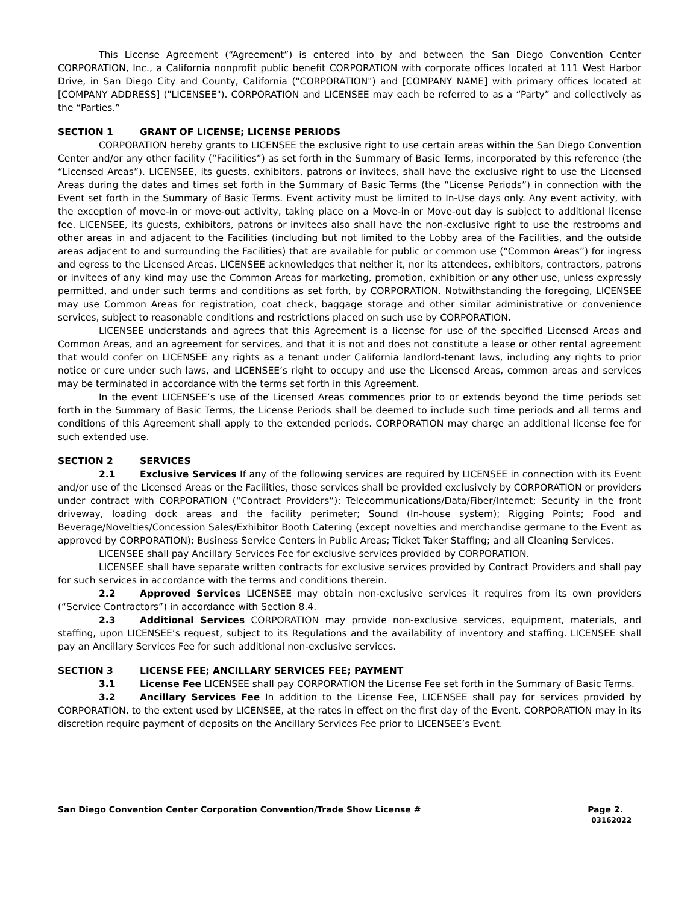This License Agreement (“Agreement”) is entered into by and between the San Diego Convention Center CORPORATION, Inc., a California nonprofit public benefit CORPORATION with corporate offices located at 111 West Harbor Drive, in San Diego City and County, California ("CORPORATION") and [COMPANY NAME] with primary offices located at [COMPANY ADDRESS] ("LICENSEE"). CORPORATION and LICENSEE may each be referred to as a “Party” and collectively as the “Parties.”
SECTION 1 GRANT OF LICENSE; LICENSE PERIODS
CORPORATION hereby grants to LICENSEE the exclusive right to use certain areas within the San Diego Convention Center and/or any other facility (“Facilities”) as set forth in the Summary of Basic Terms, incorporated by this reference (the “Licensed Areas”). LICENSEE, its guests, exhibitors, patrons or invitees, shall have the exclusive right to use the Licensed Areas during the dates and times set forth in the Summary of Basic Terms (the “License Periods”) in connection with the Event set forth in the Summary of Basic Terms. Event activity must be limited to In-Use days only. Any event activity, with the exception of move-in or move-out activity, taking place on a Move-in or Move-out day is subject to additional license fee. LICENSEE, its guests, exhibitors, patrons or invitees also shall have the non-exclusive right to use the restrooms and other areas in and adjacent to the Facilities (including but not limited to the Lobby area of the Facilities, and the outside areas adjacent to and surrounding the Facilities) that are available for public or common use (“Common Areas”) for ingress and egress to the Licensed Areas. LICENSEE acknowledges that neither it, nor its attendees, exhibitors, contractors, patrons or invitees of any kind may use the Common Areas for marketing, promotion, exhibition or any other use, unless expressly permitted, and under such terms and conditions as set forth, by CORPORATION. Notwithstanding the foregoing, LICENSEE may use Common Areas for registration, coat check, baggage storage and other similar administrative or convenience services, subject to reasonable conditions and restrictions placed on such use by CORPORATION.
LICENSEE understands and agrees that this Agreement is a license for use of the specified Licensed Areas and Common Areas, and an agreement for services, and that it is not and does not constitute a lease or other rental agreement that would confer on LICENSEE any rights as a tenant under California landlord-tenant laws, including any rights to prior notice or cure under such laws, and LICENSEE’s right to occupy and use the Licensed Areas, common areas and services may be terminated in accordance with the terms set forth in this Agreement.
In the event LICENSEE’s use of the Licensed Areas commences prior to or extends beyond the time periods set forth in the Summary of Basic Terms, the License Periods shall be deemed to include such time periods and all terms and conditions of this Agreement shall apply to the extended periods. CORPORATION may charge an additional license fee for such extended use.
SECTION 2 SERVICES
2.1 Exclusive Services If any of the following services are required by LICENSEE in connection with its Event and/or use of the Licensed Areas or the Facilities, those services shall be provided exclusively by CORPORATION or providers under contract with CORPORATION (“Contract Providers”): Telecommunications/Data/Fiber/Internet; Security in the front driveway, loading dock areas and the facility perimeter; Sound (In-house system); Rigging Points; Food and Beverage/Novelties/Concession Sales/Exhibitor Booth Catering (except novelties and merchandise germane to the Event as approved by CORPORATION); Business Service Centers in Public Areas; Ticket Taker Staffing; and all Cleaning Services.
LICENSEE shall pay Ancillary Services Fee for exclusive services provided by CORPORATION.
LICENSEE shall have separate written contracts for exclusive services provided by Contract Providers and shall pay for such services in accordance with the terms and conditions therein.
2.2 Approved Services LICENSEE may obtain non-exclusive services it requires from its own providers (“Service Contractors”) in accordance with Section 8.4.
2.3 Additional Services CORPORATION may provide non-exclusive services, equipment, materials, and staffing, upon LICENSEE’s request, subject to its Regulations and the availability of inventory and staffing. LICENSEE shall pay an Ancillary Services Fee for such additional non-exclusive services.
SECTION 3 LICENSE FEE; ANCILLARY SERVICES FEE; PAYMENT
3.1 License Fee LICENSEE shall pay CORPORATION the License Fee set forth in the Summary of Basic Terms.
3.2 Ancillary Services Fee In addition to the License Fee, LICENSEE shall pay for services provided by CORPORATION, to the extent used by LICENSEE, at the rates in effect on the first day of the Event. CORPORATION may in its discretion require payment of deposits on the Ancillary Services Fee prior to LICENSEE’s Event.
San Diego Convention Center Corporation Convention/Trade Show License # Page 2.
03162022